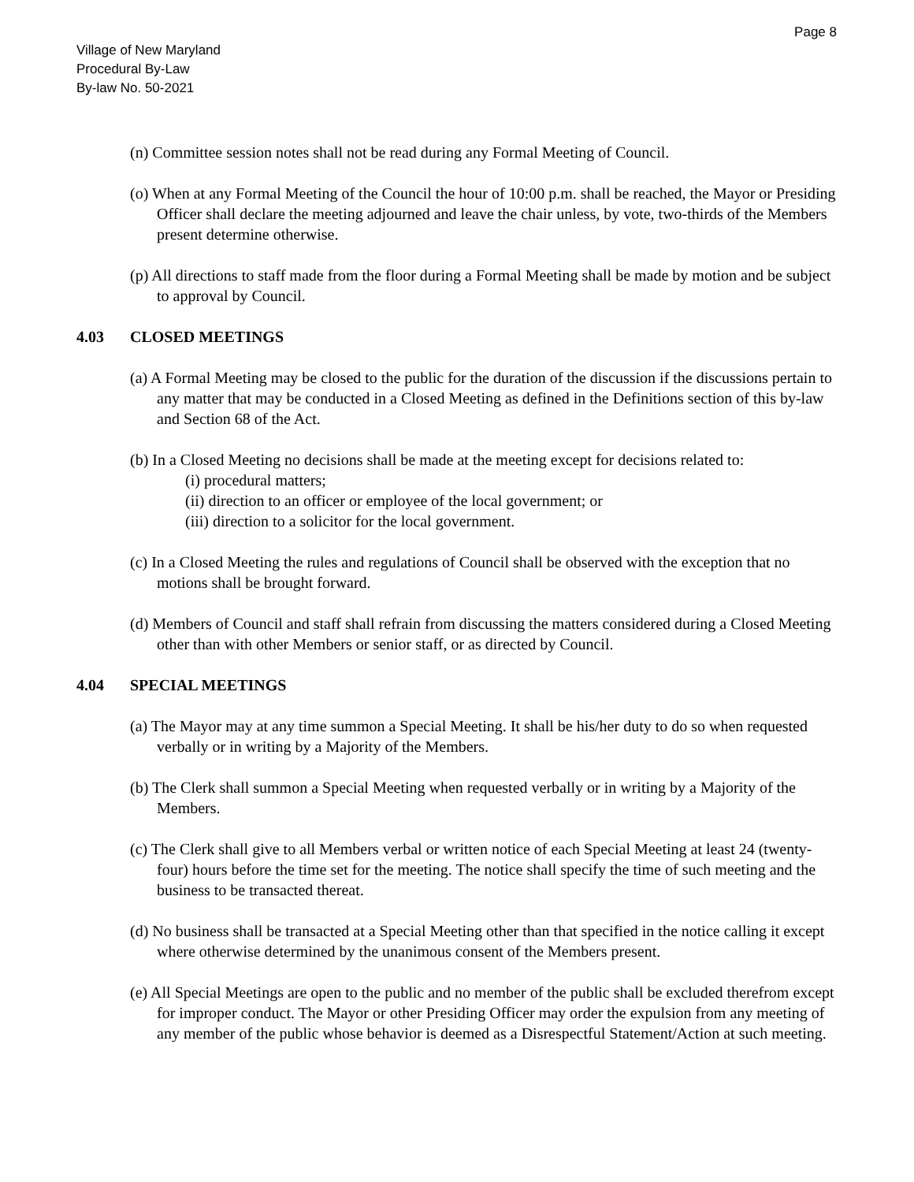Page 8
Village of New Maryland
Procedural By-Law
By-law No. 50-2021
(n) Committee session notes shall not be read during any Formal Meeting of Council.
(o) When at any Formal Meeting of the Council the hour of 10:00 p.m. shall be reached, the Mayor or Presiding Officer shall declare the meeting adjourned and leave the chair unless, by vote, two-thirds of the Members present determine otherwise.
(p) All directions to staff made from the floor during a Formal Meeting shall be made by motion and be subject to approval by Council.
4.03 CLOSED MEETINGS
(a) A Formal Meeting may be closed to the public for the duration of the discussion if the discussions pertain to any matter that may be conducted in a Closed Meeting as defined in the Definitions section of this by-law and Section 68 of the Act.
(b) In a Closed Meeting no decisions shall be made at the meeting except for decisions related to:
(i) procedural matters;
(ii) direction to an officer or employee of the local government; or
(iii) direction to a solicitor for the local government.
(c) In a Closed Meeting the rules and regulations of Council shall be observed with the exception that no motions shall be brought forward.
(d) Members of Council and staff shall refrain from discussing the matters considered during a Closed Meeting other than with other Members or senior staff, or as directed by Council.
4.04 SPECIAL MEETINGS
(a) The Mayor may at any time summon a Special Meeting. It shall be his/her duty to do so when requested verbally or in writing by a Majority of the Members.
(b) The Clerk shall summon a Special Meeting when requested verbally or in writing by a Majority of the Members.
(c) The Clerk shall give to all Members verbal or written notice of each Special Meeting at least 24 (twenty-four) hours before the time set for the meeting. The notice shall specify the time of such meeting and the business to be transacted thereat.
(d) No business shall be transacted at a Special Meeting other than that specified in the notice calling it except where otherwise determined by the unanimous consent of the Members present.
(e) All Special Meetings are open to the public and no member of the public shall be excluded therefrom except for improper conduct. The Mayor or other Presiding Officer may order the expulsion from any meeting of any member of the public whose behavior is deemed as a Disrespectful Statement/Action at such meeting.